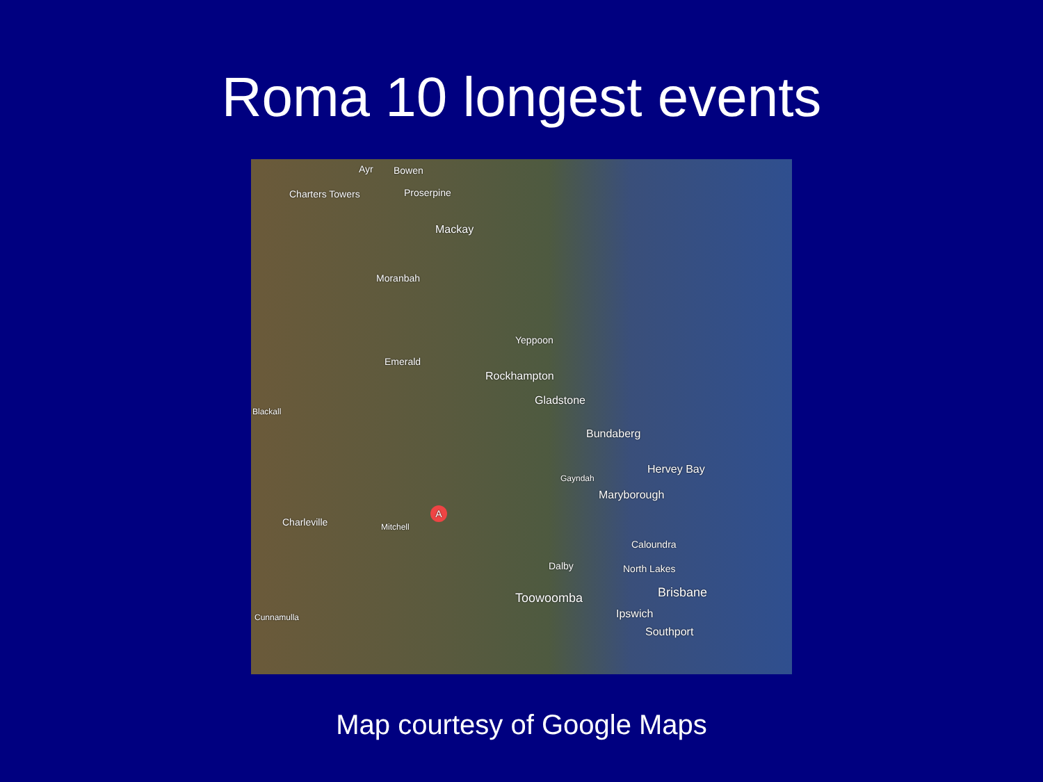Roma 10 longest events
Ayr Bowen
Charters Towers Proserpine
Mackay
Moranbah
Yeppoon
Emerald
Rockhampton
Gladstone
Blackall
Bundaberg
Hervey Bay
Gayndah
Maryborough
Charleville Mitchell
Caloundra
Dalby North Lakes
Brisbane Toowoomba
Ipswich Cunnamulla
Southport
A
Map courtesy of Google Maps